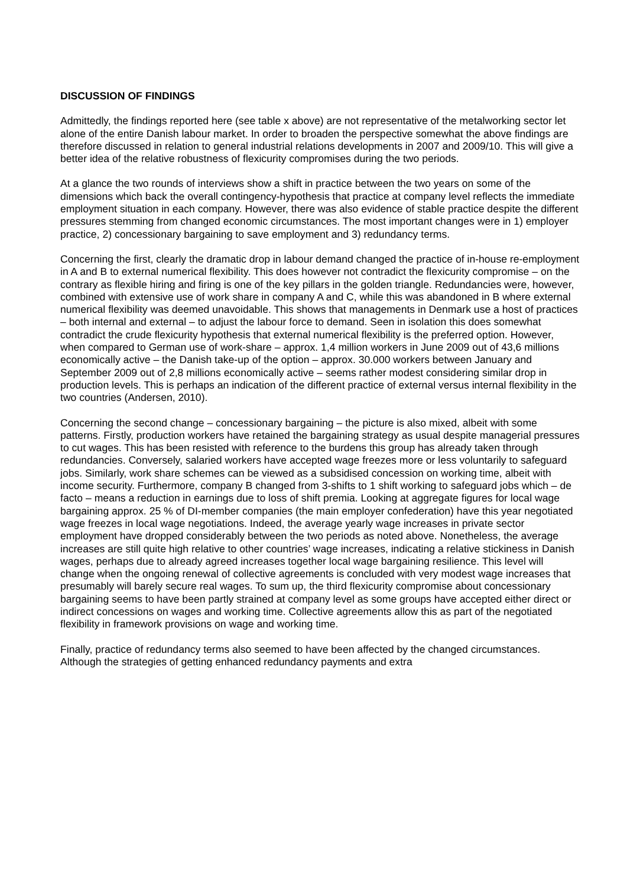DISCUSSION OF FINDINGS
Admittedly, the findings reported here (see table x above) are not representative of the metalworking sector let alone of the entire Danish labour market. In order to broaden the perspective somewhat the above findings are therefore discussed in relation to general industrial relations developments in 2007 and 2009/10. This will give a better idea of the relative robustness of flexicurity compromises during the two periods.
At a glance the two rounds of interviews show a shift in practice between the two years on some of the dimensions which back the overall contingency-hypothesis that practice at company level reflects the immediate employment situation in each company. However, there was also evidence of stable practice despite the different pressures stemming from changed economic circumstances. The most important changes were in 1) employer practice, 2) concessionary bargaining to save employment and 3) redundancy terms.
Concerning the first, clearly the dramatic drop in labour demand changed the practice of in-house re-employment in A and B to external numerical flexibility. This does however not contradict the flexicurity compromise – on the contrary as flexible hiring and firing is one of the key pillars in the golden triangle. Redundancies were, however, combined with extensive use of work share in company A and C, while this was abandoned in B where external numerical flexibility was deemed unavoidable. This shows that managements in Denmark use a host of practices – both internal and external – to adjust the labour force to demand. Seen in isolation this does somewhat contradict the crude flexicurity hypothesis that external numerical flexibility is the preferred option. However, when compared to German use of work-share – approx. 1,4 million workers in June 2009 out of 43,6 millions economically active – the Danish take-up of the option – approx. 30.000 workers between January and September 2009 out of 2,8 millions economically active – seems rather modest considering similar drop in production levels. This is perhaps an indication of the different practice of external versus internal flexibility in the two countries (Andersen, 2010).
Concerning the second change – concessionary bargaining – the picture is also mixed, albeit with some patterns. Firstly, production workers have retained the bargaining strategy as usual despite managerial pressures to cut wages. This has been resisted with reference to the burdens this group has already taken through redundancies. Conversely, salaried workers have accepted wage freezes more or less voluntarily to safeguard jobs. Similarly, work share schemes can be viewed as a subsidised concession on working time, albeit with income security. Furthermore, company B changed from 3-shifts to 1 shift working to safeguard jobs which – de facto – means a reduction in earnings due to loss of shift premia. Looking at aggregate figures for local wage bargaining approx. 25 % of DI-member companies (the main employer confederation) have this year negotiated wage freezes in local wage negotiations. Indeed, the average yearly wage increases in private sector employment have dropped considerably between the two periods as noted above. Nonetheless, the average increases are still quite high relative to other countries’ wage increases, indicating a relative stickiness in Danish wages, perhaps due to already agreed increases together local wage bargaining resilience. This level will change when the ongoing renewal of collective agreements is concluded with very modest wage increases that presumably will barely secure real wages. To sum up, the third flexicurity compromise about concessionary bargaining seems to have been partly strained at company level as some groups have accepted either direct or indirect concessions on wages and working time. Collective agreements allow this as part of the negotiated flexibility in framework provisions on wage and working time.
Finally, practice of redundancy terms also seemed to have been affected by the changed circumstances. Although the strategies of getting enhanced redundancy payments and extra